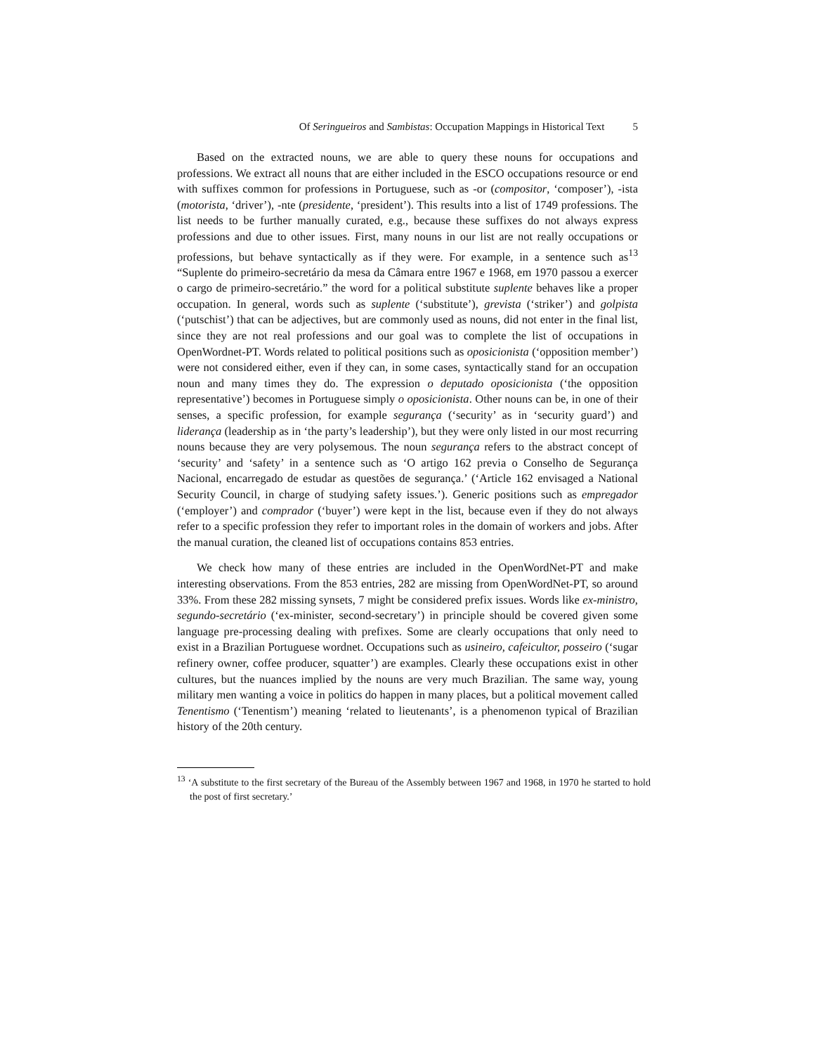Of Seringueiros and Sambistas: Occupation Mappings in Historical Text 5
Based on the extracted nouns, we are able to query these nouns for occupations and professions. We extract all nouns that are either included in the ESCO occupations resource or end with suffixes common for professions in Portuguese, such as -or (compositor, ‘composer’), -ista (motorista, ‘driver’), -nte (presidente, ‘president’). This results into a list of 1749 professions. The list needs to be further manually curated, e.g., because these suffixes do not always express professions and due to other issues. First, many nouns in our list are not really occupations or professions, but behave syntactically as if they were. For example, in a sentence such as<sup>13</sup> “Suplente do primeiro-secretário da mesa da Câmara entre 1967 e 1968, em 1970 passou a exercer o cargo de primeiro-secretário.” the word for a political substitute suplente behaves like a proper occupation. In general, words such as suplente (‘substitute’), grevista (‘striker’) and golpista (‘putschist’) that can be adjectives, but are commonly used as nouns, did not enter in the final list, since they are not real professions and our goal was to complete the list of occupations in OpenWordnet-PT. Words related to political positions such as oposicionista (‘opposition member’) were not considered either, even if they can, in some cases, syntactically stand for an occupation noun and many times they do. The expression o deputado oposicionista (‘the opposition representative’) becomes in Portuguese simply o oposicionista. Other nouns can be, in one of their senses, a specific profession, for example segurança (‘security’ as in ‘security guard’) and liderança (leadership as in ‘the party’s leadership’), but they were only listed in our most recurring nouns because they are very polysemous. The noun segurança refers to the abstract concept of ‘security’ and ‘safety’ in a sentence such as ‘O artigo 162 previa o Conselho de Segurança Nacional, encarregado de estudar as questões de segurança.’ (‘Article 162 envisaged a National Security Council, in charge of studying safety issues.’). Generic positions such as empregador (‘employer’) and comprador (‘buyer’) were kept in the list, because even if they do not always refer to a specific profession they refer to important roles in the domain of workers and jobs. After the manual curation, the cleaned list of occupations contains 853 entries.
We check how many of these entries are included in the OpenWordNet-PT and make interesting observations. From the 853 entries, 282 are missing from OpenWordNet-PT, so around 33%. From these 282 missing synsets, 7 might be considered prefix issues. Words like ex-ministro, segundo-secretário (‘ex-minister, second-secretary’) in principle should be covered given some language pre-processing dealing with prefixes. Some are clearly occupations that only need to exist in a Brazilian Portuguese wordnet. Occupations such as usineiro, cafeicultor, posseiro (‘sugar refinery owner, coffee producer, squatter’) are examples. Clearly these occupations exist in other cultures, but the nuances implied by the nouns are very much Brazilian. The same way, young military men wanting a voice in politics do happen in many places, but a political movement called Tenentismo (‘Tenentism’) meaning ‘related to lieutenants’, is a phenomenon typical of Brazilian history of the 20th century.
<sup>13</sup> ‘A substitute to the first secretary of the Bureau of the Assembly between 1967 and 1968, in 1970 he started to hold the post of first secretary.’